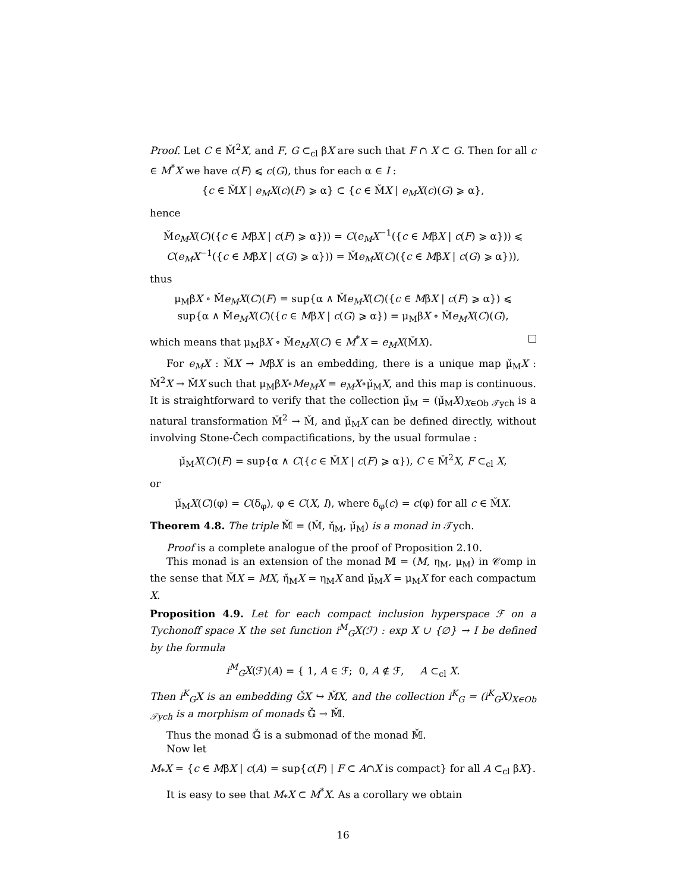Proof. Let C ∈ M̌<sup>2</sup>X, and F, G ⊂<sub>cl</sub> βX are such that F ∩ X ⊂ G. Then for all c ∈ M<sup>*</sup>X we have c(F) ⩽ c(G), thus for each α ∈ I :
{c ∈ M̌X | e<sub>M</sub>X(c)(F) ⩾ α} ⊂ {c ∈ M̌X | e<sub>M</sub>X(c)(G) ⩾ α},
hence
M̌e<sub>M</sub>X(C)({c ∈ MβX | c(F) ⩾ α})) = C(e<sub>M</sub>X<sup>−1</sup>({c ∈ MβX | c(F) ⩾ α})) ⩽
C(e<sub>M</sub>X<sup>−1</sup>({c ∈ MβX | c(G) ⩾ α})) = M̌e<sub>M</sub>X(C)({c ∈ MβX | c(G) ⩾ α})),
thus
μ<sub>M</sub>βX ∘ M̌e<sub>M</sub>X(C)(F) = sup{α ∧ M̌e<sub>M</sub>X(C)({c ∈ MβX | c(F) ⩾ α}) ⩽
sup{α ∧ M̌e<sub>M</sub>X(C)({c ∈ MβX | c(G) ⩾ α}) = μ<sub>M</sub>βX ∘ M̌e<sub>M</sub>X(C)(G),
which means that μ<sub>M</sub>βX ∘ M̌e<sub>M</sub>X(C) ∈ M<sup>*</sup>X = e<sub>M</sub>X(M̌X).
For e<sub>M</sub>X : M̌X → MβX is an embedding, there is a unique map μ̌<sub>M</sub>X : M̌<sup>2</sup>X → M̌X such that μ<sub>M</sub>βX∘Me<sub>M</sub>X = e<sub>M</sub>X∘μ̌<sub>M</sub>X, and this map is continuous. It is straightforward to verify that the collection μ̌<sub>M</sub> = (μ̌<sub>M</sub>X)<sub>X∈Ob 𝒯ych</sub> is a natural transformation M̌<sup>2</sup> → M̌, and μ̌<sub>M</sub>X can be defined directly, without involving Stone-Čech compactifications, by the usual formulae :
μ̌<sub>M</sub>X(C)(F) = sup{α ∧ C({c ∈ M̌X | c(F) ⩾ α}), C ∈ M̌<sup>2</sup>X, F ⊂<sub>cl</sub> X,
or
μ̌<sub>M</sub>X(C)(φ) = C(δ<sub>φ</sub>), φ ∈ C(X, I), where δ<sub>φ</sub>(c) = c(φ) for all c ∈ M̌X.
Theorem 4.8. The triple 𝕄̌ = (M̌, η̌<sub>M</sub>, μ̌<sub>M</sub>) is a monad in 𝒯ych.
Proof is a complete analogue of the proof of Proposition 2.10.
This monad is an extension of the monad 𝕄 = (M, η<sub>M</sub>, μ<sub>M</sub>) in 𝒞omp in the sense that M̌X = MX, η̌<sub>M</sub>X = η<sub>M</sub>X and μ̌<sub>M</sub>X = μ<sub>M</sub>X for each compactum X.
Proposition 4.9. Let for each compact inclusion hyperspace ℱ on a Tychonoff space X the set function i<sup>M</sup><sub>G</sub>X(ℱ) : exp X ∪ {∅} → I be defined by the formula
i<sup>M</sup><sub>G</sub>X(ℱ)(A) = { 1, A ∈ ℱ; 0, A ∉ ℱ, A ⊂<sub>cl</sub> X.
Then i<sup>K</sup><sub>G</sub>X is an embedding ĞX ↪ M̌X, and the collection i<sup>K</sup><sub>G</sub> = (i<sup>K</sup><sub>G</sub>X)<sub>X∈Ob 𝒯ych</sub> is a morphism of monads 𝔾̌ → 𝕄̌.
Thus the monad 𝔾̌ is a submonad of the monad 𝕄̌.
Now let
M<sub>*</sub>X = {c ∈ MβX | c(A) = sup{c(F) | F ⊂ A∩X is compact} for all A ⊂<sub>cl</sub> βX}.
It is easy to see that M<sub>*</sub>X ⊂ M<sup>*</sup>X. As a corollary we obtain
16